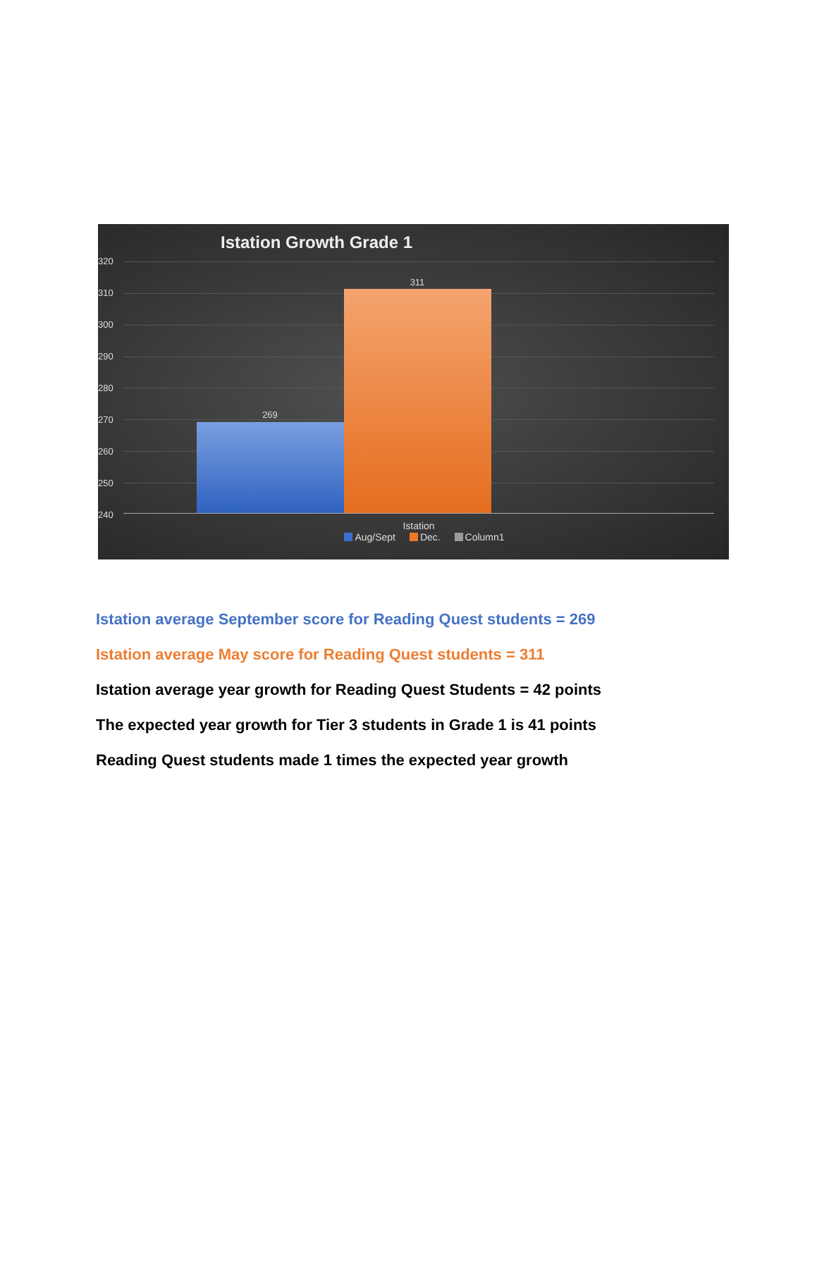Istation Growth Grade 1
320
310
300
290
280
270
260
250
240
269
311
Istation
Aug/Sept Dec. Column1
Istation average September score for Reading Quest students = 269
Istation average May score for Reading Quest students = 311
Istation average year growth for Reading Quest Students = 42 points
The expected year growth for Tier 3 students in Grade 1 is 41 points
Reading Quest students made 1 times the expected year growth